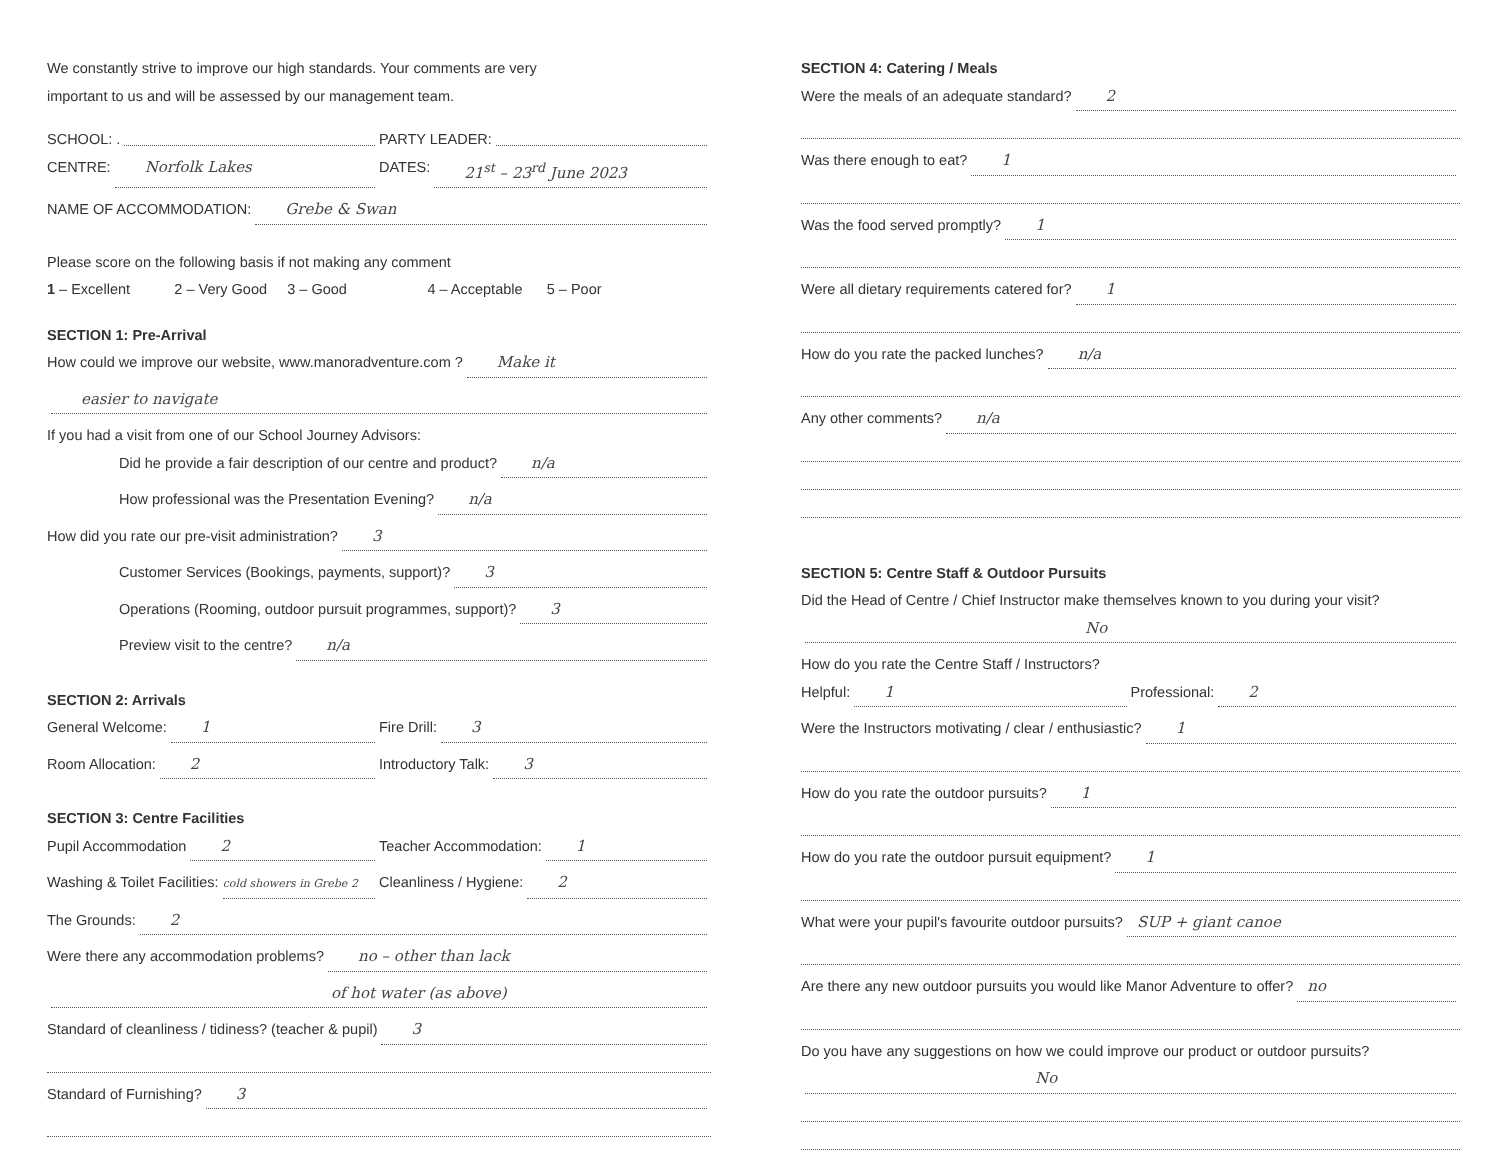We constantly strive to improve our high standards. Your comments are very
important to us and will be assessed by our management team.
SCHOOL: . PARTY LEADER:
CENTRE: Norfolk Lakes DATES: 21<sup>st</sup> – 23<sup>rd</sup> June 2023
NAME OF ACCOMMODATION: Grebe & Swan
Please score on the following basis if not making any comment
1 – Excellent 2 – Very Good 3 – Good 4 – Acceptable 5 – Poor
SECTION 1: Pre-Arrival
How could we improve our website, www.manoradventure.com ? Make it
easier to navigate
If you had a visit from one of our School Journey Advisors:
Did he provide a fair description of our centre and product? n/a
How professional was the Presentation Evening? n/a
How did you rate our pre-visit administration? 3
Customer Services (Bookings, payments, support)? 3
Operations (Rooming, outdoor pursuit programmes, support)? 3
Preview visit to the centre? n/a
SECTION 2: Arrivals
General Welcome: 1 Fire Drill: 3
Room Allocation: 2 Introductory Talk: 3
SECTION 3: Centre Facilities
Pupil Accommodation 2 Teacher Accommodation: 1
Washing & Toilet Facilities: cold showers in Grebe 2
Cleanliness / Hygiene: 2
The Grounds: 2
Were there any accommodation problems? no – other than lack
of hot water (as above)
Standard of cleanliness / tidiness? (teacher & pupil) 3
Standard of Furnishing? 3
SECTION 4: Catering / Meals
Were the meals of an adequate standard? 2
Was there enough to eat? 1
Was the food served promptly? 1
Were all dietary requirements catered for? 1
How do you rate the packed lunches? n/a
Any other comments? n/a
SECTION 5: Centre Staff & Outdoor Pursuits
Did the Head of Centre / Chief Instructor make themselves known to you during your visit?
No
How do you rate the Centre Staff / Instructors?
Helpful: 1 Professional: 2
Were the Instructors motivating / clear / enthusiastic? 1
How do you rate the outdoor pursuits? 1
How do you rate the outdoor pursuit equipment? 1
What were your pupil's favourite outdoor pursuits? SUP + giant canoe
Are there any new outdoor pursuits you would like Manor Adventure to offer? no
Do you have any suggestions on how we could improve our product or outdoor pursuits?
No